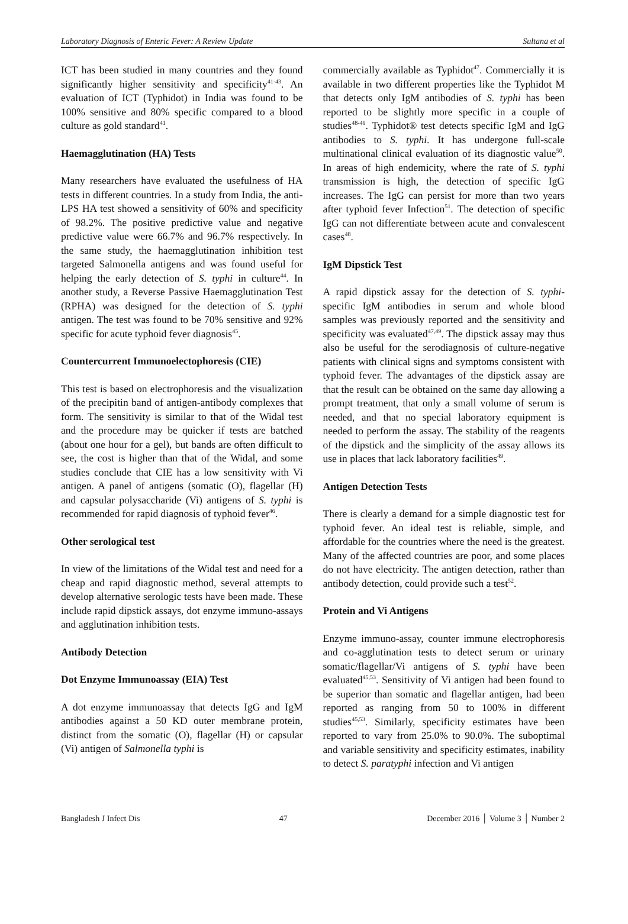Laboratory Diagnosis of Enteric Fever: A Review Update Sultana et al
ICT has been studied in many countries and they found significantly higher sensitivity and specificity<sup>41-43</sup>. An evaluation of ICT (Typhidot) in India was found to be 100% sensitive and 80% specific compared to a blood culture as gold standard<sup>41</sup>.
Haemagglutination (HA) Tests
Many researchers have evaluated the usefulness of HA tests in different countries. In a study from India, the anti-LPS HA test showed a sensitivity of 60% and specificity of 98.2%. The positive predictive value and negative predictive value were 66.7% and 96.7% respectively. In the same study, the haemagglutination inhibition test targeted Salmonella antigens and was found useful for helping the early detection of S. typhi in culture<sup>44</sup>. In another study, a Reverse Passive Haemagglutination Test (RPHA) was designed for the detection of S. typhi antigen. The test was found to be 70% sensitive and 92% specific for acute typhoid fever diagnosis<sup>45</sup>.
Countercurrent Immunoelectophoresis (CIE)
This test is based on electrophoresis and the visualization of the precipitin band of antigen-antibody complexes that form. The sensitivity is similar to that of the Widal test and the procedure may be quicker if tests are batched (about one hour for a gel), but bands are often difficult to see, the cost is higher than that of the Widal, and some studies conclude that CIE has a low sensitivity with Vi antigen. A panel of antigens (somatic (O), flagellar (H) and capsular polysaccharide (Vi) antigens of S. typhi is recommended for rapid diagnosis of typhoid fever<sup>46</sup>.
Other serological test
In view of the limitations of the Widal test and need for a cheap and rapid diagnostic method, several attempts to develop alternative serologic tests have been made. These include rapid dipstick assays, dot enzyme immuno-assays and agglutination inhibition tests.
Antibody Detection
Dot Enzyme Immunoassay (EIA) Test
A dot enzyme immunoassay that detects IgG and IgM antibodies against a 50 KD outer membrane protein, distinct from the somatic (O), flagellar (H) or capsular (Vi) antigen of Salmonella typhi is
commercially available as Typhidot<sup>47</sup>. Commercially it is available in two different properties like the Typhidot M that detects only IgM antibodies of S. typhi has been reported to be slightly more specific in a couple of studies<sup>48-49</sup>. Typhidot® test detects specific IgM and IgG antibodies to S. typhi. It has undergone full-scale multinational clinical evaluation of its diagnostic value<sup>50</sup>. In areas of high endemicity, where the rate of S. typhi transmission is high, the detection of specific IgG increases. The IgG can persist for more than two years after typhoid fever Infection<sup>51</sup>. The detection of specific IgG can not differentiate between acute and convalescent cases<sup>48</sup>.
IgM Dipstick Test
A rapid dipstick assay for the detection of S. typhi-specific IgM antibodies in serum and whole blood samples was previously reported and the sensitivity and specificity was evaluated<sup>47,49</sup>. The dipstick assay may thus also be useful for the serodiagnosis of culture-negative patients with clinical signs and symptoms consistent with typhoid fever. The advantages of the dipstick assay are that the result can be obtained on the same day allowing a prompt treatment, that only a small volume of serum is needed, and that no special laboratory equipment is needed to perform the assay. The stability of the reagents of the dipstick and the simplicity of the assay allows its use in places that lack laboratory facilities<sup>49</sup>.
Antigen Detection Tests
There is clearly a demand for a simple diagnostic test for typhoid fever. An ideal test is reliable, simple, and affordable for the countries where the need is the greatest. Many of the affected countries are poor, and some places do not have electricity. The antigen detection, rather than antibody detection, could provide such a test<sup>52</sup>.
Protein and Vi Antigens
Enzyme immuno-assay, counter immune electrophoresis and co-agglutination tests to detect serum or urinary somatic/flagellar/Vi antigens of S. typhi have been evaluated<sup>45,53</sup>. Sensitivity of Vi antigen had been found to be superior than somatic and flagellar antigen, had been reported as ranging from 50 to 100% in different studies<sup>45,53</sup>. Similarly, specificity estimates have been reported to vary from 25.0% to 90.0%. The suboptimal and variable sensitivity and specificity estimates, inability to detect S. paratyphi infection and Vi antigen
Bangladesh J Infect Dis 47 December 2016 │ Volume 3 │ Number 2